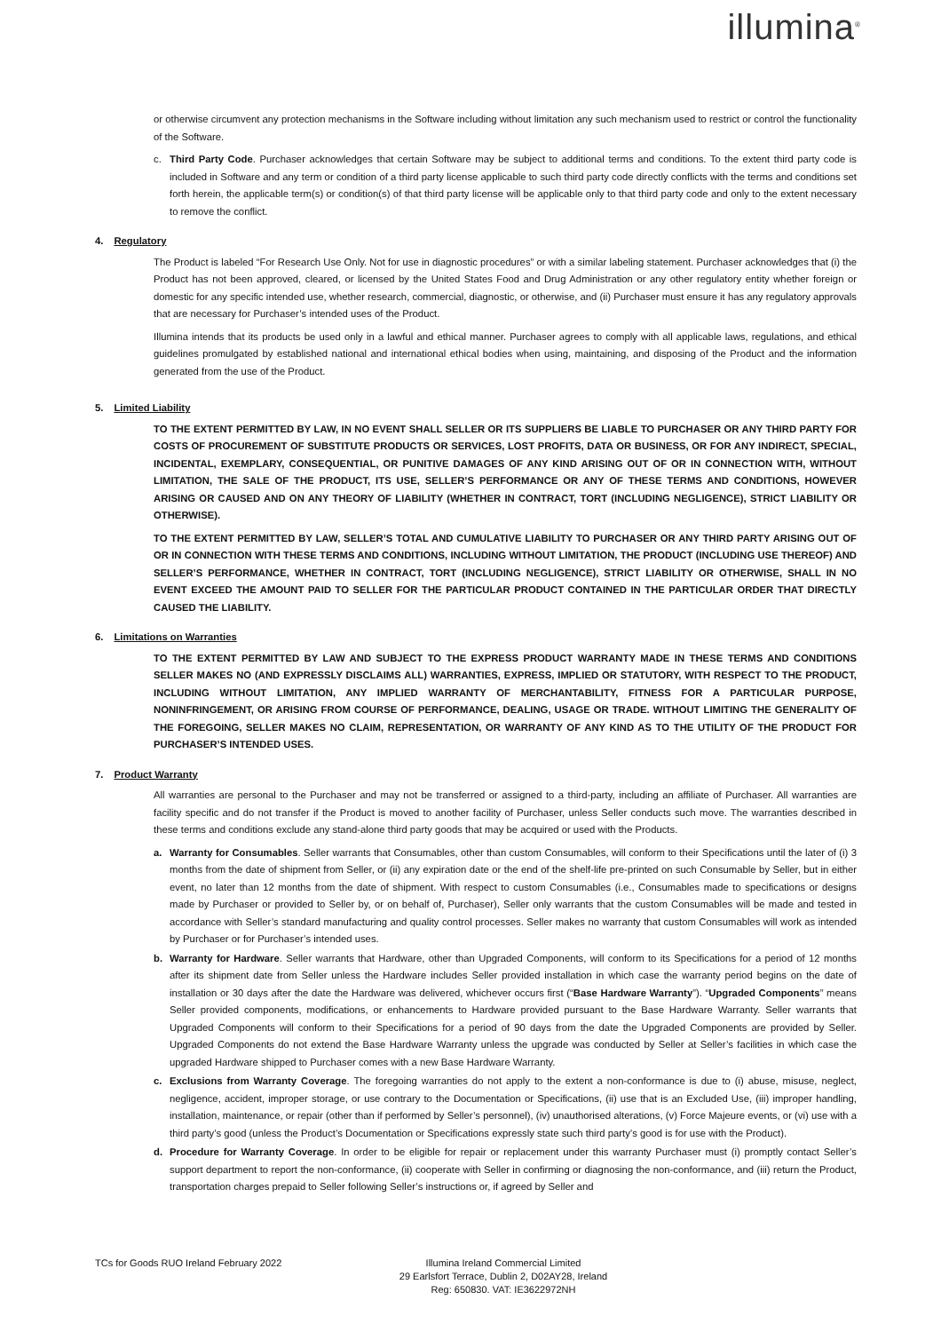illumina<sup>®</sup>
or otherwise circumvent any protection mechanisms in the Software including without limitation any such mechanism used to restrict or control the functionality of the Software.
c. Third Party Code. Purchaser acknowledges that certain Software may be subject to additional terms and conditions. To the extent third party code is included in Software and any term or condition of a third party license applicable to such third party code directly conflicts with the terms and conditions set forth herein, the applicable term(s) or condition(s) of that third party license will be applicable only to that third party code and only to the extent necessary to remove the conflict.
4. Regulatory
The Product is labeled “For Research Use Only. Not for use in diagnostic procedures” or with a similar labeling statement. Purchaser acknowledges that (i) the Product has not been approved, cleared, or licensed by the United States Food and Drug Administration or any other regulatory entity whether foreign or domestic for any specific intended use, whether research, commercial, diagnostic, or otherwise, and (ii) Purchaser must ensure it has any regulatory approvals that are necessary for Purchaser’s intended uses of the Product.
Illumina intends that its products be used only in a lawful and ethical manner. Purchaser agrees to comply with all applicable laws, regulations, and ethical guidelines promulgated by established national and international ethical bodies when using, maintaining, and disposing of the Product and the information generated from the use of the Product.
5. Limited Liability
TO THE EXTENT PERMITTED BY LAW, IN NO EVENT SHALL SELLER OR ITS SUPPLIERS BE LIABLE TO PURCHASER OR ANY THIRD PARTY FOR COSTS OF PROCUREMENT OF SUBSTITUTE PRODUCTS OR SERVICES, LOST PROFITS, DATA OR BUSINESS, OR FOR ANY INDIRECT, SPECIAL, INCIDENTAL, EXEMPLARY, CONSEQUENTIAL, OR PUNITIVE DAMAGES OF ANY KIND ARISING OUT OF OR IN CONNECTION WITH, WITHOUT LIMITATION, THE SALE OF THE PRODUCT, ITS USE, SELLER’S PERFORMANCE OR ANY OF THESE TERMS AND CONDITIONS, HOWEVER ARISING OR CAUSED AND ON ANY THEORY OF LIABILITY (WHETHER IN CONTRACT, TORT (INCLUDING NEGLIGENCE), STRICT LIABILITY OR OTHERWISE).
TO THE EXTENT PERMITTED BY LAW, SELLER’S TOTAL AND CUMULATIVE LIABILITY TO PURCHASER OR ANY THIRD PARTY ARISING OUT OF OR IN CONNECTION WITH THESE TERMS AND CONDITIONS, INCLUDING WITHOUT LIMITATION, THE PRODUCT (INCLUDING USE THEREOF) AND SELLER’S PERFORMANCE, WHETHER IN CONTRACT, TORT (INCLUDING NEGLIGENCE), STRICT LIABILITY OR OTHERWISE, SHALL IN NO EVENT EXCEED THE AMOUNT PAID TO SELLER FOR THE PARTICULAR PRODUCT CONTAINED IN THE PARTICULAR ORDER THAT DIRECTLY CAUSED THE LIABILITY.
6. Limitations on Warranties
TO THE EXTENT PERMITTED BY LAW AND SUBJECT TO THE EXPRESS PRODUCT WARRANTY MADE IN THESE TERMS AND CONDITIONS SELLER MAKES NO (AND EXPRESSLY DISCLAIMS ALL) WARRANTIES, EXPRESS, IMPLIED OR STATUTORY, WITH RESPECT TO THE PRODUCT, INCLUDING WITHOUT LIMITATION, ANY IMPLIED WARRANTY OF MERCHANTABILITY, FITNESS FOR A PARTICULAR PURPOSE, NONINFRINGEMENT, OR ARISING FROM COURSE OF PERFORMANCE, DEALING, USAGE OR TRADE. WITHOUT LIMITING THE GENERALITY OF THE FOREGOING, SELLER MAKES NO CLAIM, REPRESENTATION, OR WARRANTY OF ANY KIND AS TO THE UTILITY OF THE PRODUCT FOR PURCHASER’S INTENDED USES.
7. Product Warranty
All warranties are personal to the Purchaser and may not be transferred or assigned to a third-party, including an affiliate of Purchaser. All warranties are facility specific and do not transfer if the Product is moved to another facility of Purchaser, unless Seller conducts such move. The warranties described in these terms and conditions exclude any stand-alone third party goods that may be acquired or used with the Products.
a. Warranty for Consumables. Seller warrants that Consumables, other than custom Consumables, will conform to their Specifications until the later of (i) 3 months from the date of shipment from Seller, or (ii) any expiration date or the end of the shelf-life pre-printed on such Consumable by Seller, but in either event, no later than 12 months from the date of shipment. With respect to custom Consumables (i.e., Consumables made to specifications or designs made by Purchaser or provided to Seller by, or on behalf of, Purchaser), Seller only warrants that the custom Consumables will be made and tested in accordance with Seller’s standard manufacturing and quality control processes. Seller makes no warranty that custom Consumables will work as intended by Purchaser or for Purchaser’s intended uses.
b. Warranty for Hardware. Seller warrants that Hardware, other than Upgraded Components, will conform to its Specifications for a period of 12 months after its shipment date from Seller unless the Hardware includes Seller provided installation in which case the warranty period begins on the date of installation or 30 days after the date the Hardware was delivered, whichever occurs first (“Base Hardware Warranty”). “Upgraded Components” means Seller provided components, modifications, or enhancements to Hardware provided pursuant to the Base Hardware Warranty. Seller warrants that Upgraded Components will conform to their Specifications for a period of 90 days from the date the Upgraded Components are provided by Seller. Upgraded Components do not extend the Base Hardware Warranty unless the upgrade was conducted by Seller at Seller’s facilities in which case the upgraded Hardware shipped to Purchaser comes with a new Base Hardware Warranty.
c. Exclusions from Warranty Coverage. The foregoing warranties do not apply to the extent a non-conformance is due to (i) abuse, misuse, neglect, negligence, accident, improper storage, or use contrary to the Documentation or Specifications, (ii) use that is an Excluded Use, (iii) improper handling, installation, maintenance, or repair (other than if performed by Seller’s personnel), (iv) unauthorised alterations, (v) Force Majeure events, or (vi) use with a third party’s good (unless the Product’s Documentation or Specifications expressly state such third party’s good is for use with the Product).
d. Procedure for Warranty Coverage. In order to be eligible for repair or replacement under this warranty Purchaser must (i) promptly contact Seller’s support department to report the non-conformance, (ii) cooperate with Seller in confirming or diagnosing the non-conformance, and (iii) return the Product, transportation charges prepaid to Seller following Seller’s instructions or, if agreed by Seller and
TCs for Goods RUO Ireland February 2022 Illumina Ireland Commercial Limited
29 Earlsfort Terrace, Dublin 2, D02AY28, Ireland
Reg: 650830. VAT: IE3622972NH